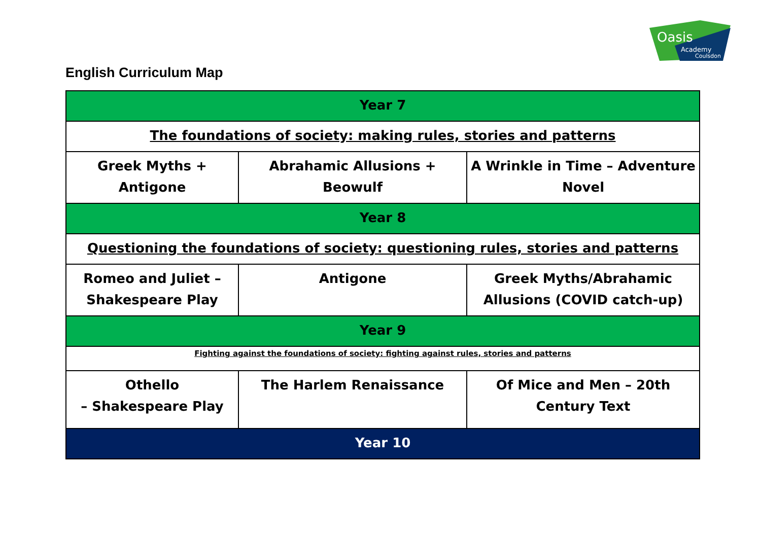Oasis
Academy
Coulsdon
English Curriculum Map
| Year 7 | | |
| --- | --- | --- |
| The foundations of society: making rules, stories and patterns | | |
| Greek Myths + Antigone | Abrahamic Allusions + Beowulf | A Wrinkle in Time – Adventure Novel |
| Year 8 | | |
| Questioning the foundations of society: questioning rules, stories and patterns | | |
| Romeo and Juliet – Shakespeare Play | Antigone | Greek Myths/Abrahamic Allusions (COVID catch-up) |
| Year 9 | | |
| Fighting against the foundations of society: fighting against rules, stories and patterns | | |
| Othello – Shakespeare Play | The Harlem Renaissance | Of Mice and Men – 20th Century Text |
| Year 10 | | |